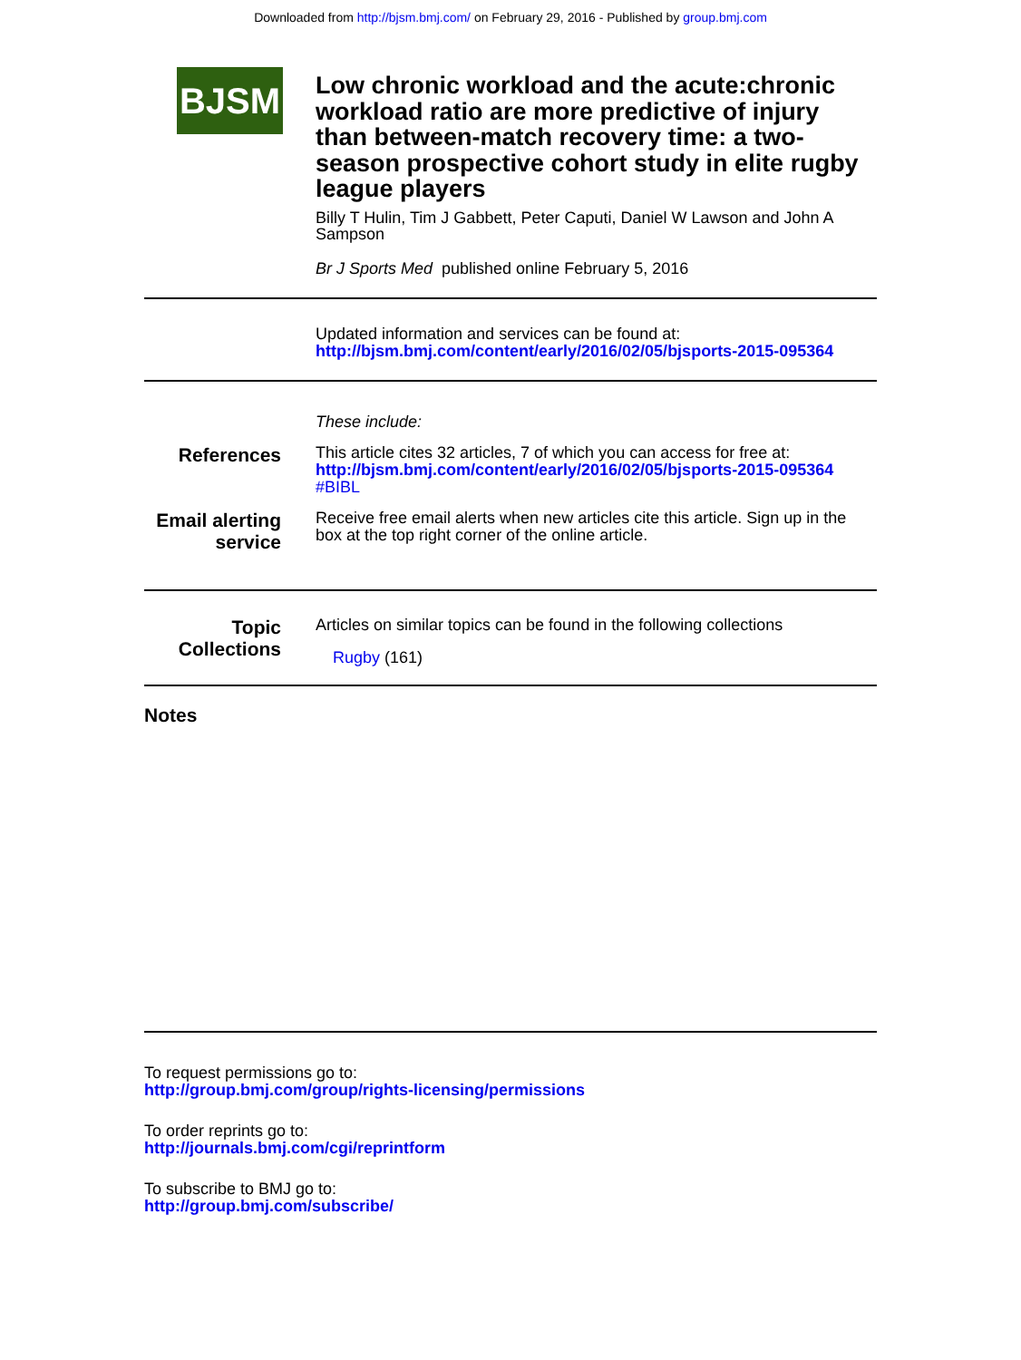Downloaded from http://bjsm.bmj.com/ on February 29, 2016 - Published by group.bmj.com
BJSM
Low chronic workload and the acute:chronic workload ratio are more predictive of injury than between-match recovery time: a two-season prospective cohort study in elite rugby league players
Billy T Hulin, Tim J Gabbett, Peter Caputi, Daniel W Lawson and John A Sampson
Br J Sports Med published online February 5, 2016
Updated information and services can be found at:
http://bjsm.bmj.com/content/early/2016/02/05/bjsports-2015-095364
These include:
References
This article cites 32 articles, 7 of which you can access for free at:
http://bjsm.bmj.com/content/early/2016/02/05/bjsports-2015-095364
#BIBL
Email alerting service
Receive free email alerts when new articles cite this article. Sign up in the box at the top right corner of the online article.
Topic Collections
Articles on similar topics can be found in the following collections
Rugby (161)
Notes
To request permissions go to:
http://group.bmj.com/group/rights-licensing/permissions
To order reprints go to:
http://journals.bmj.com/cgi/reprintform
To subscribe to BMJ go to:
http://group.bmj.com/subscribe/